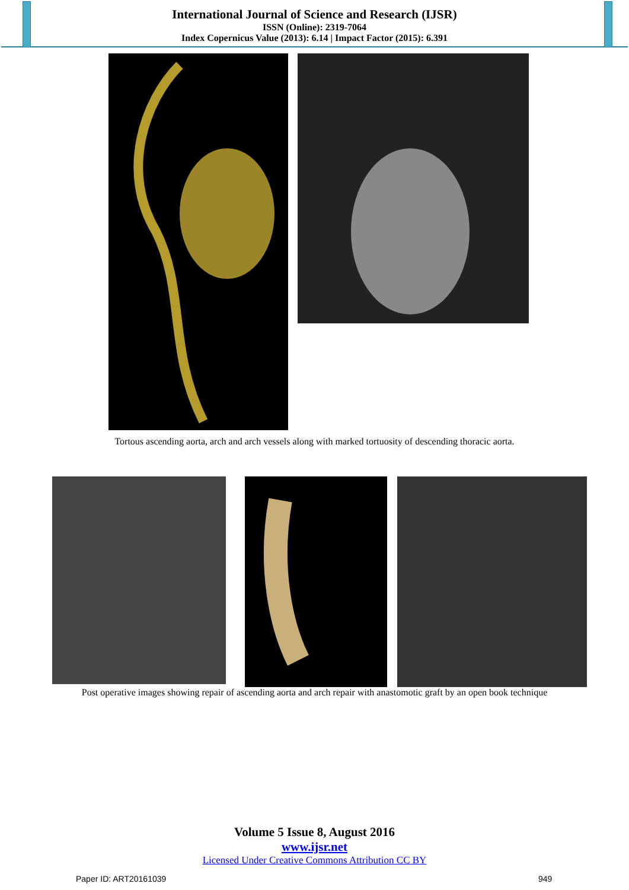International Journal of Science and Research (IJSR)
ISSN (Online): 2319-7064
Index Copernicus Value (2013): 6.14 | Impact Factor (2015): 6.391
Tortous ascending aorta, arch and arch vessels along with marked tortuosity of descending thoracic aorta.
Post operative images showing repair of ascending aorta and arch repair with anastomotic graft by an open book technique
Volume 5 Issue 8, August 2016
www.ijsr.net
Licensed Under Creative Commons Attribution CC BY
Paper ID: ART20161039 949